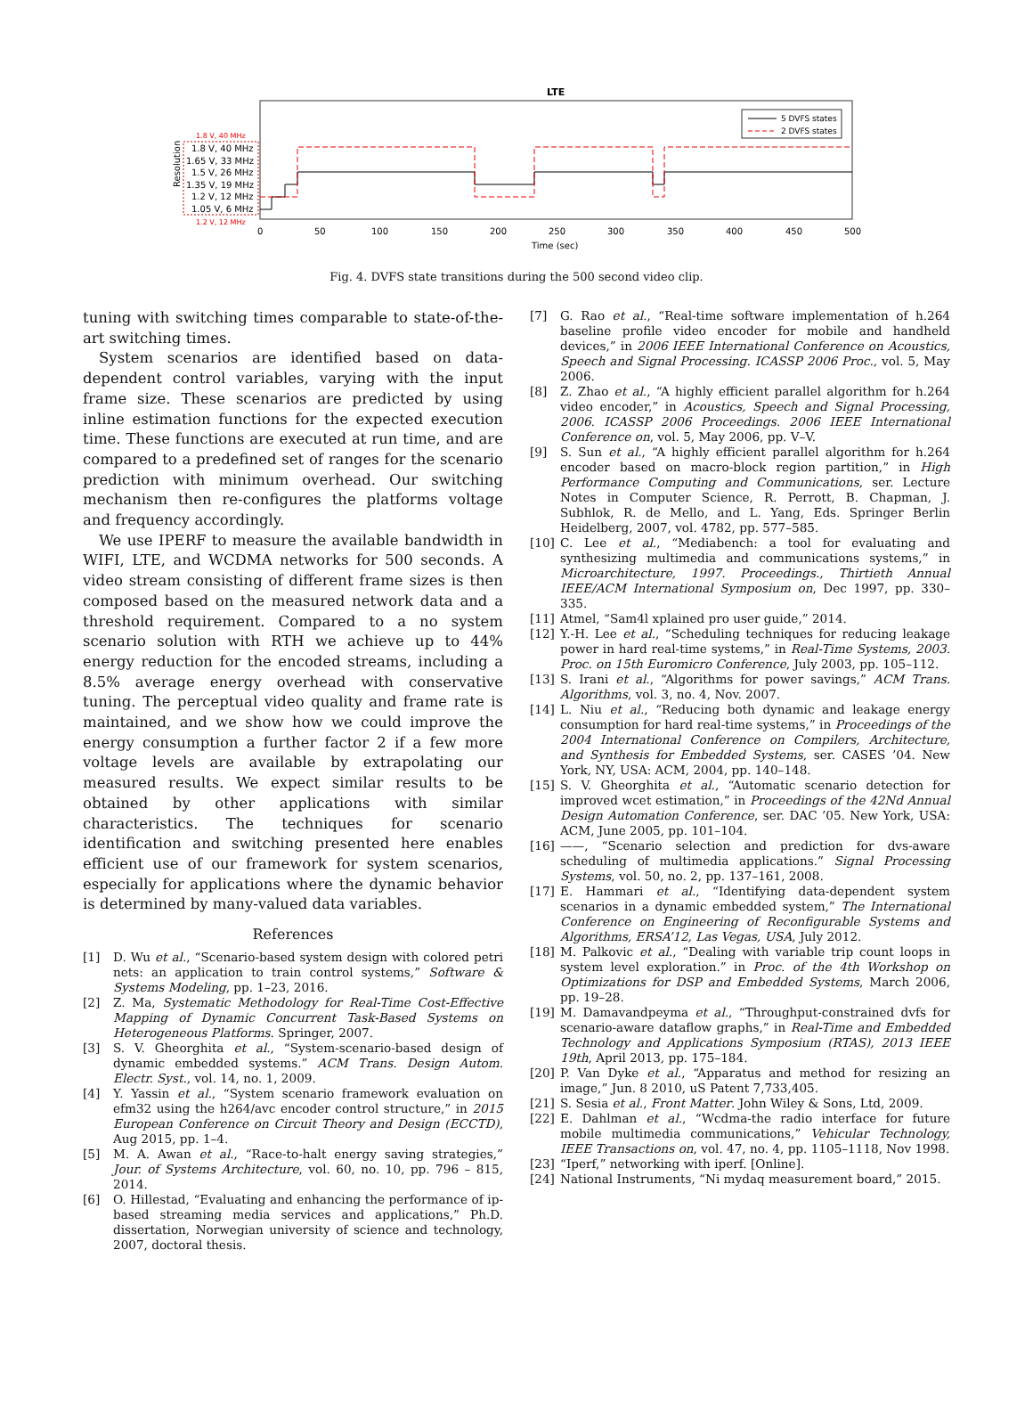LTE
5 DVFS states
2 DVFS states
1.8 V, 40 MHz
1.8 V, 40 MHz
1.65 V, 33 MHz
1.5 V, 26 MHz
1.35 V, 19 MHz
1.2 V, 12 MHz
1.05 V, 6 MHz
1.2 V, 12 MHz
Resolution
0
50
100
150
200
250
300
350
400
450
500
Time (sec)
Fig. 4. DVFS state transitions during the 500 second video clip.
tuning with switching times comparable to state-of-the-art switching times.
System scenarios are identified based on data-dependent control variables, varying with the input frame size. These scenarios are predicted by using inline estimation functions for the expected execution time. These functions are executed at run time, and are compared to a predefined set of ranges for the scenario prediction with minimum overhead. Our switching mechanism then re-configures the platforms voltage and frequency accordingly.
We use IPERF to measure the available bandwidth in WIFI, LTE, and WCDMA networks for 500 seconds. A video stream consisting of different frame sizes is then composed based on the measured network data and a threshold requirement. Compared to a no system scenario solution with RTH we achieve up to 44% energy reduction for the encoded streams, including a 8.5% average energy overhead with conservative tuning. The perceptual video quality and frame rate is maintained, and we show how we could improve the energy consumption a further factor 2 if a few more voltage levels are available by extrapolating our measured results. We expect similar results to be obtained by other applications with similar characteristics. The techniques for scenario identification and switching presented here enables efficient use of our framework for system scenarios, especially for applications where the dynamic behavior is determined by many-valued data variables.
References
[1] D. Wu et al., “Scenario-based system design with colored petri nets: an application to train control systems,” Software & Systems Modeling, pp. 1–23, 2016.
[2] Z. Ma, Systematic Methodology for Real-Time Cost-Effective Mapping of Dynamic Concurrent Task-Based Systems on Heterogeneous Platforms. Springer, 2007.
[3] S. V. Gheorghita et al., “System-scenario-based design of dynamic embedded systems.” ACM Trans. Design Autom. Electr. Syst., vol. 14, no. 1, 2009.
[4] Y. Yassin et al., “System scenario framework evaluation on efm32 using the h264/avc encoder control structure,” in 2015 European Conference on Circuit Theory and Design (ECCTD), Aug 2015, pp. 1–4.
[5] M. A. Awan et al., “Race-to-halt energy saving strategies,” Jour. of Systems Architecture, vol. 60, no. 10, pp. 796 – 815, 2014.
[6] O. Hillestad, “Evaluating and enhancing the performance of ip-based streaming media services and applications,” Ph.D. dissertation, Norwegian university of science and technology, 2007, doctoral thesis.
[7] G. Rao et al., “Real-time software implementation of h.264 baseline profile video encoder for mobile and handheld devices,” in 2006 IEEE International Conference on Acoustics, Speech and Signal Processing. ICASSP 2006 Proc., vol. 5, May 2006.
[8] Z. Zhao et al., “A highly efficient parallel algorithm for h.264 video encoder,” in Acoustics, Speech and Signal Processing, 2006. ICASSP 2006 Proceedings. 2006 IEEE International Conference on, vol. 5, May 2006, pp. V–V.
[9] S. Sun et al., “A highly efficient parallel algorithm for h.264 encoder based on macro-block region partition,” in High Performance Computing and Communications, ser. Lecture Notes in Computer Science, R. Perrott, B. Chapman, J. Subhlok, R. de Mello, and L. Yang, Eds. Springer Berlin Heidelberg, 2007, vol. 4782, pp. 577–585.
[10] C. Lee et al., “Mediabench: a tool for evaluating and synthesizing multimedia and communications systems,” in Microarchitecture, 1997. Proceedings., Thirtieth Annual IEEE/ACM International Symposium on, Dec 1997, pp. 330–335.
[11] Atmel, “Sam4l xplained pro user guide,” 2014.
[12] Y.-H. Lee et al., “Scheduling techniques for reducing leakage power in hard real-time systems,” in Real-Time Systems, 2003. Proc. on 15th Euromicro Conference, July 2003, pp. 105–112.
[13] S. Irani et al., “Algorithms for power savings,” ACM Trans. Algorithms, vol. 3, no. 4, Nov. 2007.
[14] L. Niu et al., “Reducing both dynamic and leakage energy consumption for hard real-time systems,” in Proceedings of the 2004 International Conference on Compilers, Architecture, and Synthesis for Embedded Systems, ser. CASES ’04. New York, NY, USA: ACM, 2004, pp. 140–148.
[15] S. V. Gheorghita et al., “Automatic scenario detection for improved wcet estimation,” in Proceedings of the 42Nd Annual Design Automation Conference, ser. DAC ’05. New York, USA: ACM, June 2005, pp. 101–104.
[16] ——, “Scenario selection and prediction for dvs-aware scheduling of multimedia applications.” Signal Processing Systems, vol. 50, no. 2, pp. 137–161, 2008.
[17] E. Hammari et al., “Identifying data-dependent system scenarios in a dynamic embedded system,” The International Conference on Engineering of Reconfigurable Systems and Algorithms, ERSA’12, Las Vegas, USA, July 2012.
[18] M. Palkovic et al., “Dealing with variable trip count loops in system level exploration.” in Proc. of the 4th Workshop on Optimizations for DSP and Embedded Systems, March 2006, pp. 19–28.
[19] M. Damavandpeyma et al., “Throughput-constrained dvfs for scenario-aware dataflow graphs,” in Real-Time and Embedded Technology and Applications Symposium (RTAS), 2013 IEEE 19th, April 2013, pp. 175–184.
[20] P. Van Dyke et al., “Apparatus and method for resizing an image,” Jun. 8 2010, uS Patent 7,733,405.
[21] S. Sesia et al., Front Matter. John Wiley & Sons, Ltd, 2009.
[22] E. Dahlman et al., “Wcdma-the radio interface for future mobile multimedia communications,” Vehicular Technology, IEEE Transactions on, vol. 47, no. 4, pp. 1105–1118, Nov 1998.
[23] “Iperf,” networking with iperf. [Online].
[24] National Instruments, “Ni mydaq measurement board,” 2015.